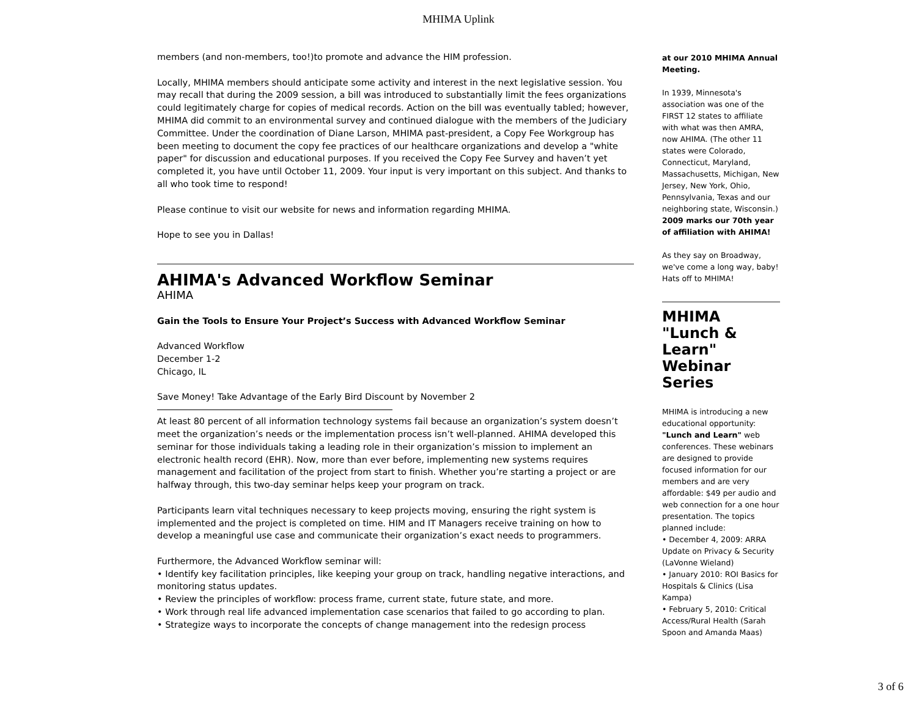MHIMA Uplink
members (and non-members, too!)to promote and advance the HIM profession.
Locally, MHIMA members should anticipate some activity and interest in the next legislative session. You may recall that during the 2009 session, a bill was introduced to substantially limit the fees organizations could legitimately charge for copies of medical records. Action on the bill was eventually tabled; however, MHIMA did commit to an environmental survey and continued dialogue with the members of the Judiciary Committee. Under the coordination of Diane Larson, MHIMA past-president, a Copy Fee Workgroup has been meeting to document the copy fee practices of our healthcare organizations and develop a "white paper" for discussion and educational purposes. If you received the Copy Fee Survey and haven’t yet completed it, you have until October 11, 2009. Your input is very important on this subject. And thanks to all who took time to respond!
Please continue to visit our website for news and information regarding MHIMA.
Hope to see you in Dallas!
AHIMA's Advanced Workflow Seminar
AHIMA
Gain the Tools to Ensure Your Project’s Success with Advanced Workflow Seminar
Advanced Workflow
December 1-2
Chicago, IL
Save Money! Take Advantage of the Early Bird Discount by November 2
At least 80 percent of all information technology systems fail because an organization’s system doesn’t meet the organization’s needs or the implementation process isn’t well-planned. AHIMA developed this seminar for those individuals taking a leading role in their organization’s mission to implement an electronic health record (EHR). Now, more than ever before, implementing new systems requires management and facilitation of the project from start to finish. Whether you’re starting a project or are halfway through, this two-day seminar helps keep your program on track.
Participants learn vital techniques necessary to keep projects moving, ensuring the right system is implemented and the project is completed on time. HIM and IT Managers receive training on how to develop a meaningful use case and communicate their organization’s exact needs to programmers.
Furthermore, the Advanced Workflow seminar will:
• Identify key facilitation principles, like keeping your group on track, handling negative interactions, and monitoring status updates.
• Review the principles of workflow: process frame, current state, future state, and more.
• Work through real life advanced implementation case scenarios that failed to go according to plan.
• Strategize ways to incorporate the concepts of change management into the redesign process
at our 2010 MHIMA Annual Meeting.
In 1939, Minnesota's association was one of the FIRST 12 states to affiliate with what was then AMRA, now AHIMA. (The other 11 states were Colorado, Connecticut, Maryland, Massachusetts, Michigan, New Jersey, New York, Ohio, Pennsylvania, Texas and our neighboring state, Wisconsin.) 2009 marks our 70th year of affiliation with AHIMA!
As they say on Broadway, we've come a long way, baby! Hats off to MHIMA!
MHIMA "Lunch & Learn" Webinar Series
MHIMA is introducing a new educational opportunity: "Lunch and Learn" web conferences. These webinars are designed to provide focused information for our members and are very affordable: $49 per audio and web connection for a one hour presentation. The topics planned include:
• December 4, 2009: ARRA Update on Privacy & Security (LaVonne Wieland)
• January 2010: ROI Basics for Hospitals & Clinics (Lisa Kampa)
• February 5, 2010: Critical Access/Rural Health (Sarah Spoon and Amanda Maas)
3 of 6